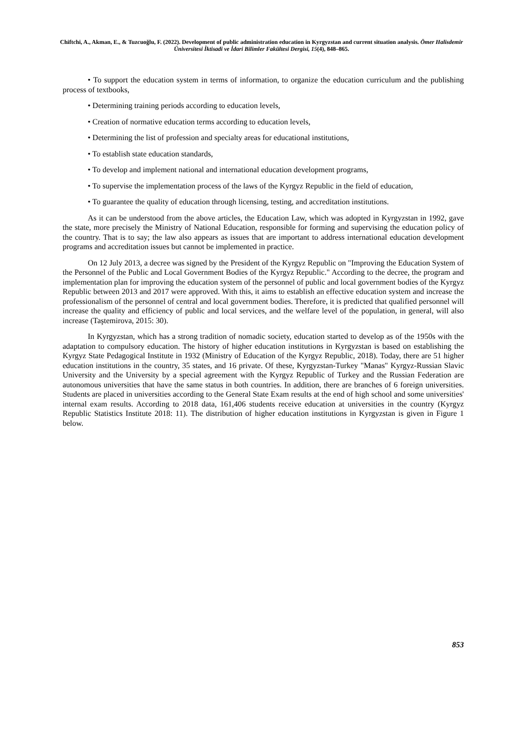Chiftchi, A., Akman, E., & Tuzcuoğlu, F. (2022). Development of public administration education in Kyrgyzstan and current situation analysis. Ömer Halisdemir Üniversitesi İktisadi ve İdari Bilimler Fakültesi Dergisi, 15(4), 848–865.
• To support the education system in terms of information, to organize the education curriculum and the publishing process of textbooks,
• Determining training periods according to education levels,
• Creation of normative education terms according to education levels,
• Determining the list of profession and specialty areas for educational institutions,
• To establish state education standards,
• To develop and implement national and international education development programs,
• To supervise the implementation process of the laws of the Kyrgyz Republic in the field of education,
• To guarantee the quality of education through licensing, testing, and accreditation institutions.
As it can be understood from the above articles, the Education Law, which was adopted in Kyrgyzstan in 1992, gave the state, more precisely the Ministry of National Education, responsible for forming and supervising the education policy of the country. That is to say; the law also appears as issues that are important to address international education development programs and accreditation issues but cannot be implemented in practice.
On 12 July 2013, a decree was signed by the President of the Kyrgyz Republic on "Improving the Education System of the Personnel of the Public and Local Government Bodies of the Kyrgyz Republic." According to the decree, the program and implementation plan for improving the education system of the personnel of public and local government bodies of the Kyrgyz Republic between 2013 and 2017 were approved. With this, it aims to establish an effective education system and increase the professionalism of the personnel of central and local government bodies. Therefore, it is predicted that qualified personnel will increase the quality and efficiency of public and local services, and the welfare level of the population, in general, will also increase (Taştemirova, 2015: 30).
In Kyrgyzstan, which has a strong tradition of nomadic society, education started to develop as of the 1950s with the adaptation to compulsory education. The history of higher education institutions in Kyrgyzstan is based on establishing the Kyrgyz State Pedagogical Institute in 1932 (Ministry of Education of the Kyrgyz Republic, 2018). Today, there are 51 higher education institutions in the country, 35 states, and 16 private. Of these, Kyrgyzstan-Turkey "Manas" Kyrgyz-Russian Slavic University and the University by a special agreement with the Kyrgyz Republic of Turkey and the Russian Federation are autonomous universities that have the same status in both countries. In addition, there are branches of 6 foreign universities. Students are placed in universities according to the General State Exam results at the end of high school and some universities' internal exam results. According to 2018 data, 161,406 students receive education at universities in the country (Kyrgyz Republic Statistics Institute 2018: 11). The distribution of higher education institutions in Kyrgyzstan is given in Figure 1 below.
853